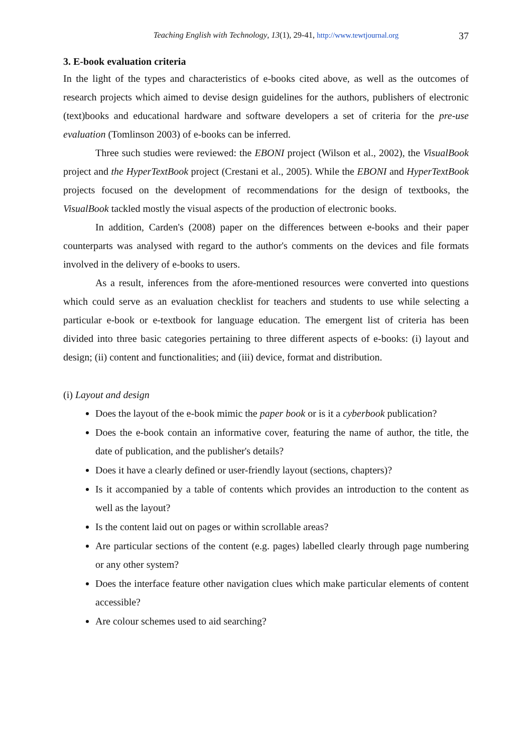Teaching English with Technology, 13(1), 29-41, http://www.tewtjournal.org 37
3. E-book evaluation criteria
In the light of the types and characteristics of e-books cited above, as well as the outcomes of research projects which aimed to devise design guidelines for the authors, publishers of electronic (text)books and educational hardware and software developers a set of criteria for the pre-use evaluation (Tomlinson 2003) of e-books can be inferred.
Three such studies were reviewed: the EBONI project (Wilson et al., 2002), the VisualBook project and the HyperTextBook project (Crestani et al., 2005). While the EBONI and HyperTextBook projects focused on the development of recommendations for the design of textbooks, the VisualBook tackled mostly the visual aspects of the production of electronic books.
In addition, Carden's (2008) paper on the differences between e-books and their paper counterparts was analysed with regard to the author's comments on the devices and file formats involved in the delivery of e-books to users.
As a result, inferences from the afore-mentioned resources were converted into questions which could serve as an evaluation checklist for teachers and students to use while selecting a particular e-book or e-textbook for language education. The emergent list of criteria has been divided into three basic categories pertaining to three different aspects of e-books: (i) layout and design; (ii) content and functionalities; and (iii) device, format and distribution.
(i) Layout and design
Does the layout of the e-book mimic the paper book or is it a cyberbook publication?
Does the e-book contain an informative cover, featuring the name of author, the title, the date of publication, and the publisher's details?
Does it have a clearly defined or user-friendly layout (sections, chapters)?
Is it accompanied by a table of contents which provides an introduction to the content as well as the layout?
Is the content laid out on pages or within scrollable areas?
Are particular sections of the content (e.g. pages) labelled clearly through page numbering or any other system?
Does the interface feature other navigation clues which make particular elements of content accessible?
Are colour schemes used to aid searching?